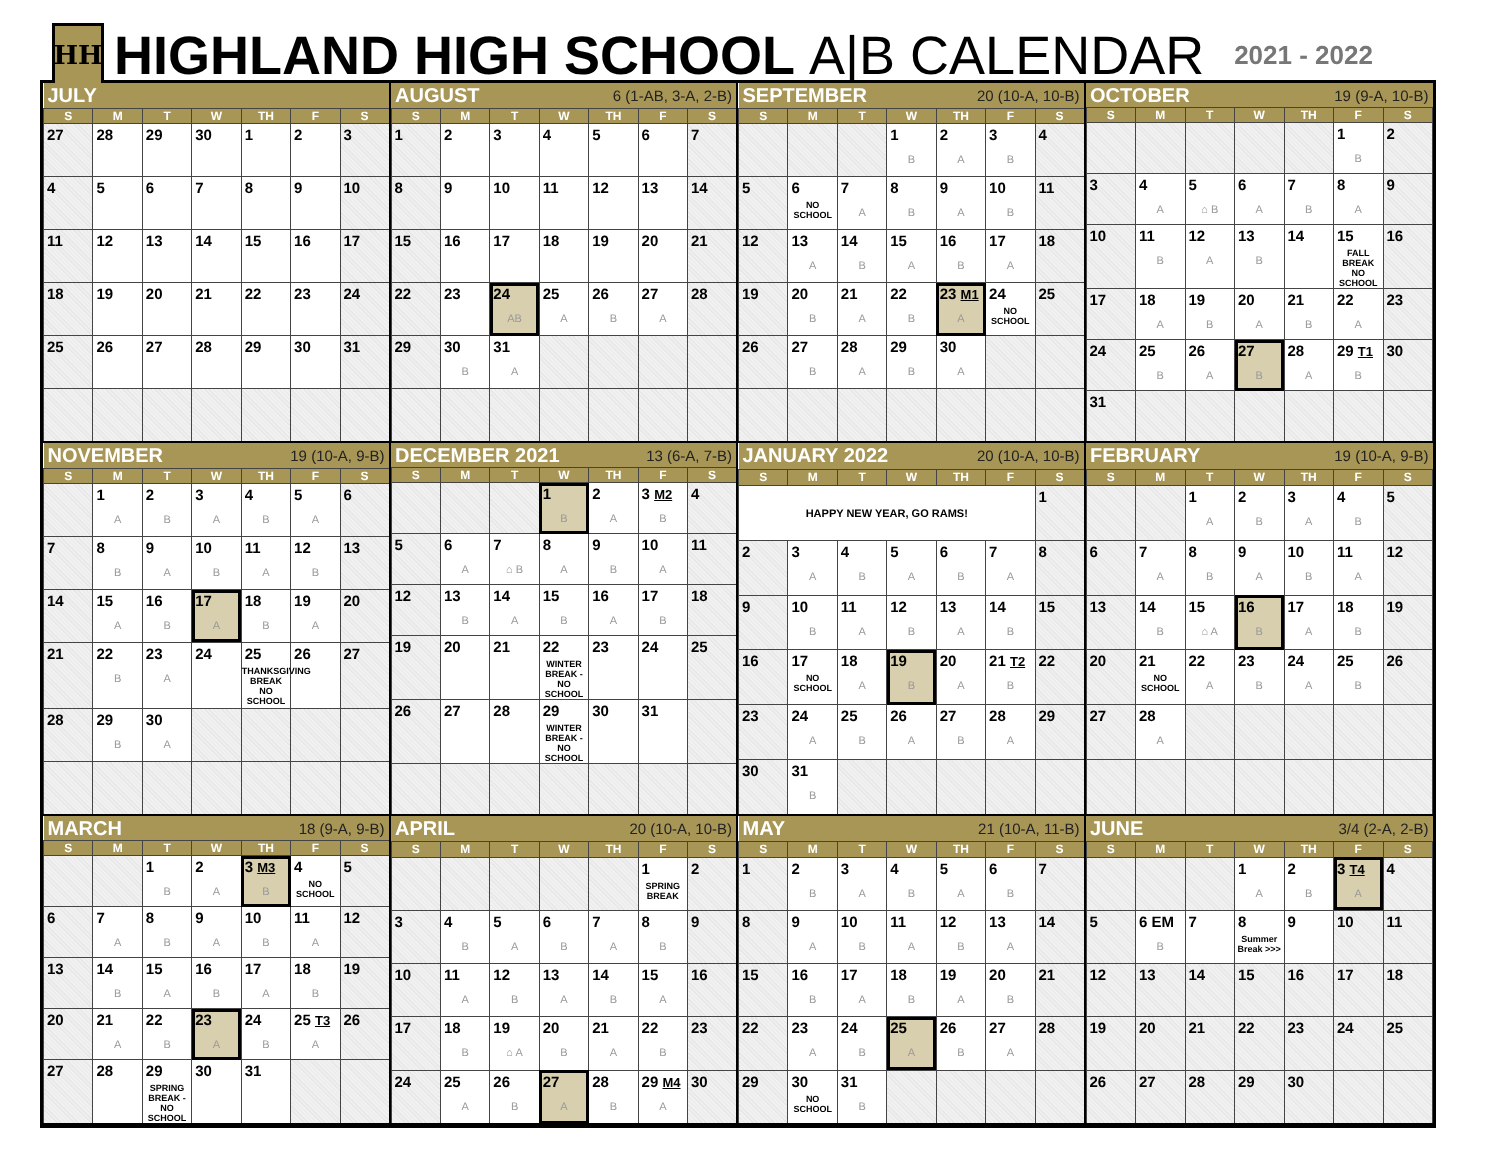HH
HIGHLAND HIGH SCHOOL A|B CALENDAR
2021 - 2022
| JULY | | | | | | |
| --- | --- | --- | --- | --- | --- | --- |
| S | M | T | W | TH | F | S |
| 27 | 28 | 29 | 30 | 1 | 2 | 3 |
| 4 | 5 | 6 | 7 | 8 | 9 | 10 |
| 11 | 12 | 13 | 14 | 15 | 16 | 17 |
| 18 | 19 | 20 | 21 | 22 | 23 | 24 |
| 25 | 26 | 27 | 28 | 29 | 30 | 31 |
| AUGUST 6 (1-AB, 3-A, 2-B) | | | | | | |
| --- | --- | --- | --- | --- | --- | --- |
| S | M | T | W | TH | F | S |
| 1 | 2 | 3 | 4 | 5 | 6 | 7 |
| 8 | 9 | 10 | 11 | 12 | 13 | 14 |
| 15 | 16 | 17 | 18 | 19 | 20 | 21 |
| 22 | 23 | 24 AB | 25 A | 26 B | 27 A | 28 |
| 29 | 30 B | 31 A | | | | |
| SEPTEMBER 20 (10-A, 10-B) | | | | | | |
| --- | --- | --- | --- | --- | --- | --- |
| S | M | T | W | TH | F | S |
| | | | 1 B | 2 A | 3 B | 4 |
| 5 | 6 NO SCHOOL | 7 A | 8 B | 9 A | 10 B | 11 |
| 12 | 13 A | 14 B | 15 A | 16 B | 17 A | 18 |
| 19 | 20 B | 21 A | 22 B | 23 M1 A | 24 NO SCHOOL | 25 |
| 26 | 27 B | 28 A | 29 B | 30 A | | |
| OCTOBER 19 (9-A, 10-B) | | | | | | |
| --- | --- | --- | --- | --- | --- | --- |
| S | M | T | W | TH | F | S |
| | | | | | 1 B | 2 |
| 3 | 4 A | 5 ⌂ B | 6 A | 7 B | 8 A | 9 |
| 10 | 11 B | 12 A | 13 B | 14 | 15 FALL BREAK NO SCHOOL | 16 |
| 17 | 18 A | 19 B | 20 A | 21 B | 22 A | 23 |
| 24 | 25 B | 26 A | 27 B | 28 A | 29 T1 B | 30 |
| 31 | | | | | | |
| NOVEMBER 19 (10-A, 9-B) | | | | | | |
| --- | --- | --- | --- | --- | --- | --- |
| S | M | T | W | TH | F | S |
| | 1 A | 2 B | 3 A | 4 B | 5 A | 6 |
| 7 | 8 B | 9 A | 10 B | 11 A | 12 B | 13 |
| 14 | 15 A | 16 B | 17 A | 18 B | 19 A | 20 |
| 21 | 22 B | 23 A | 24 | 25 THANKSGIVING BREAK NO SCHOOL | 26 | 27 |
| 28 | 29 B | 30 A | | | | |
| DECEMBER 2021 13 (6-A, 7-B) | | | | | | |
| --- | --- | --- | --- | --- | --- | --- |
| S | M | T | W | TH | F | S |
| | | | 1 B | 2 A | 3 M2 B | 4 |
| 5 | 6 A | 7 ⌂ B | 8 A | 9 B | 10 A | 11 |
| 12 | 13 B | 14 A | 15 B | 16 A | 17 B | 18 |
| 19 | 20 | 21 | 22 WINTER BREAK - NO SCHOOL | 23 | 24 | 25 |
| 26 | 27 | 28 | 29 WINTER BREAK - NO SCHOOL | 30 | 31 | |
| JANUARY 2022 20 (10-A, 10-B) | | | | | | |
| --- | --- | --- | --- | --- | --- | --- |
| S | M | T | W | TH | F | S |
| HAPPY NEW YEAR, GO RAMS! | | | | | | 1 |
| 2 | 3 A | 4 B | 5 A | 6 B | 7 A | 8 |
| 9 | 10 B | 11 A | 12 B | 13 A | 14 B | 15 |
| 16 | 17 NO SCHOOL | 18 A | 19 B | 20 A | 21 T2 B | 22 |
| 23 | 24 A | 25 B | 26 A | 27 B | 28 A | 29 |
| 30 | 31 B | | | | | |
| FEBRUARY 19 (10-A, 9-B) | | | | | | |
| --- | --- | --- | --- | --- | --- | --- |
| S | M | T | W | TH | F | S |
| | | 1 A | 2 B | 3 A | 4 B | 5 |
| 6 | 7 A | 8 B | 9 A | 10 B | 11 A | 12 |
| 13 | 14 B | 15 ⌂ A | 16 B | 17 A | 18 B | 19 |
| 20 | 21 NO SCHOOL | 22 A | 23 B | 24 A | 25 B | 26 |
| 27 | 28 A | | | | | |
| MARCH 18 (9-A, 9-B) | | | | | | |
| --- | --- | --- | --- | --- | --- | --- |
| S | M | T | W | TH | F | S |
| | | 1 B | 2 A | 3 M3 B | 4 NO SCHOOL | 5 |
| 6 | 7 A | 8 B | 9 A | 10 B | 11 A | 12 |
| 13 | 14 B | 15 A | 16 B | 17 A | 18 B | 19 |
| 20 | 21 A | 22 B | 23 A | 24 B | 25 T3 A | 26 |
| 27 | 28 | 29 SPRING BREAK - NO SCHOOL | 30 | 31 | | |
| APRIL 20 (10-A, 10-B) | | | | | | |
| --- | --- | --- | --- | --- | --- | --- |
| S | M | T | W | TH | F | S |
| | | | | | 1 SPRING BREAK | 2 |
| 3 | 4 B | 5 A | 6 B | 7 A | 8 B | 9 |
| 10 | 11 A | 12 B | 13 A | 14 B | 15 A | 16 |
| 17 | 18 B | 19 ⌂ A | 20 B | 21 A | 22 B | 23 |
| 24 | 25 A | 26 B | 27 A | 28 B | 29 M4 A | 30 |
| MAY 21 (10-A, 11-B) | | | | | | |
| --- | --- | --- | --- | --- | --- | --- |
| S | M | T | W | TH | F | S |
| 1 | 2 B | 3 A | 4 B | 5 A | 6 B | 7 |
| 8 | 9 A | 10 B | 11 A | 12 B | 13 A | 14 |
| 15 | 16 B | 17 A | 18 B | 19 A | 20 B | 21 |
| 22 | 23 A | 24 B | 25 A | 26 B | 27 A | 28 |
| 29 | 30 NO SCHOOL | 31 B | | | | |
| JUNE 3/4 (2-A, 2-B) | | | | | | |
| --- | --- | --- | --- | --- | --- | --- |
| S | M | T | W | TH | F | S |
| | | | 1 A | 2 B | 3 T4 A | 4 |
| 5 | 6 EM B | 7 | 8 Summer Break >>> | 9 | 10 | 11 |
| 12 | 13 | 14 | 15 | 16 | 17 | 18 |
| 19 | 20 | 21 | 22 | 23 | 24 | 25 |
| 26 | 27 | 28 | 29 | 30 | | |